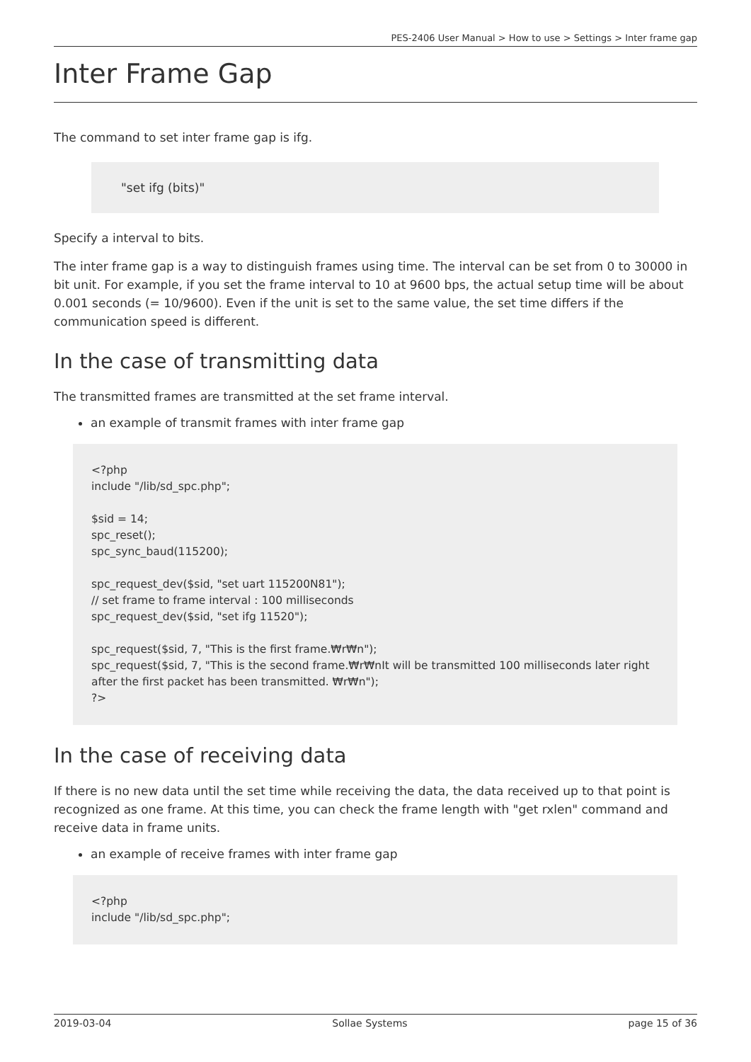PES-2406 User Manual > How to use > Settings > Inter frame gap
Inter Frame Gap
The command to set inter frame gap is ifg.
"set ifg (bits)"
Specify a interval to bits.
The inter frame gap is a way to distinguish frames using time. The interval can be set from 0 to 30000 in bit unit. For example, if you set the frame interval to 10 at 9600 bps, the actual setup time will be about 0.001 seconds (= 10/9600). Even if the unit is set to the same value, the set time differs if the communication speed is different.
In the case of transmitting data
The transmitted frames are transmitted at the set frame interval.
an example of transmit frames with inter frame gap
<?php include "/lib/sd_spc.php"; $sid = 14; spc_reset(); spc_sync_baud(115200); spc_request_dev($sid, "set uart 115200N81"); // set frame to frame interval : 100 milliseconds spc_request_dev($sid, "set ifg 11520"); spc_request($sid, 7, "This is the first frame.₩r₩n"); spc_request($sid, 7, "This is the second frame.₩r₩nIt will be transmitted 100 milliseconds later right after the first packet has been transmitted. ₩r₩n"); ?>
In the case of receiving data
If there is no new data until the set time while receiving the data, the data received up to that point is recognized as one frame. At this time, you can check the frame length with "get rxlen" command and receive data in frame units.
an example of receive frames with inter frame gap
<?php include "/lib/sd_spc.php";
2019-03-04 Sollae Systems page 15 of 36